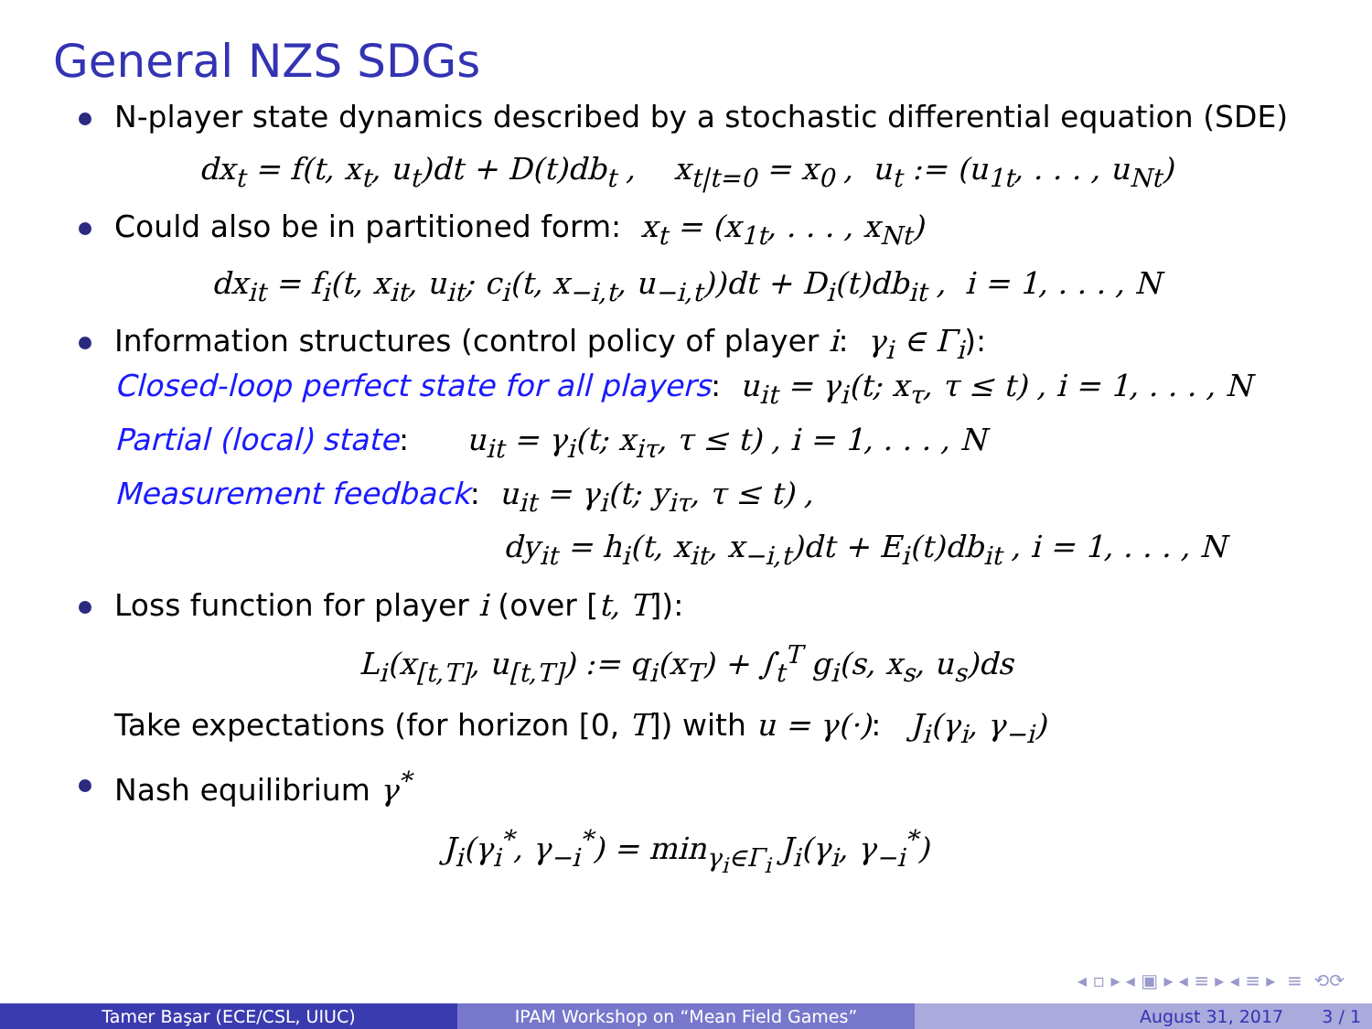General NZS SDGs
N-player state dynamics described by a stochastic differential equation (SDE)
dx<sub>t</sub> = f(t, x<sub>t</sub>, u<sub>t</sub>)dt + D(t)db<sub>t</sub> , x<sub>t|t=0</sub> = x<sub>0</sub> , u<sub>t</sub> := (u<sub>1t</sub>, . . . , u<sub>Nt</sub>)
Could also be in partitioned form: x<sub>t</sub> = (x<sub>1t</sub>, . . . , x<sub>Nt</sub>)
dx<sub>it</sub> = f<sub>i</sub>(t, x<sub>it</sub>, u<sub>it</sub>; c<sub>i</sub>(t, x<sub>−i,t</sub>, u<sub>−i,t</sub>))dt + D<sub>i</sub>(t)db<sub>it</sub> , i = 1, . . . , N
Information structures (control policy of player i: γ<sub>i</sub> ∈ Γ<sub>i</sub>):
Closed-loop perfect state for all players: u<sub>it</sub> = γ<sub>i</sub>(t; x<sub>τ</sub>, τ ≤ t) , i = 1, . . . , N
Partial (local) state: u<sub>it</sub> = γ<sub>i</sub>(t; x<sub>iτ</sub>, τ ≤ t) , i = 1, . . . , N
Measurement feedback: u<sub>it</sub> = γ<sub>i</sub>(t; y<sub>iτ</sub>, τ ≤ t) ,
dy<sub>it</sub> = h<sub>i</sub>(t, x<sub>it</sub>, x<sub>−i,t</sub>)dt + E<sub>i</sub>(t)db<sub>it</sub> , i = 1, . . . , N
Loss function for player i (over [t, T]):
L<sub>i</sub>(x<sub>[t,T]</sub>, u<sub>[t,T]</sub>) := q<sub>i</sub>(x<sub>T</sub>) + ∫<sub>t</sub><sup>T</sup> g<sub>i</sub>(s, x<sub>s</sub>, u<sub>s</sub>)ds
Take expectations (for horizon [0, T]) with u = γ(·): J<sub>i</sub>(γ<sub>i</sub>, γ<sub>−i</sub>)
Nash equilibrium γ<sup>*</sup>
J<sub>i</sub>(γ<sub>i</sub><sup>*</sup>, γ<sub>−i</sub><sup>*</sup>) = min<sub>γ<sub>i</sub>∈Γ<sub>i</sub></sub> J<sub>i</sub>(γ<sub>i</sub>, γ<sub>−i</sub><sup>*</sup>)
◂ ▫ ▸ ◂ ▣ ▸ ◂ ≡ ▸ ◂ ≡ ▸ ≡ ⟲⟳
Tamer Başar (ECE/CSL, UIUC) IPAM Workshop on “Mean Field Games” August 31, 2017 3 / 1